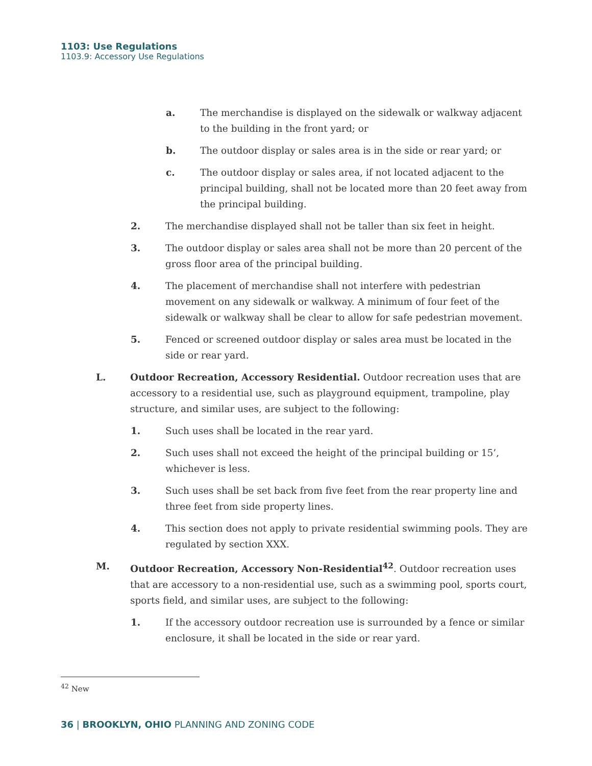1103: Use Regulations
1103.9: Accessory Use Regulations
a. The merchandise is displayed on the sidewalk or walkway adjacent to the building in the front yard; or
b. The outdoor display or sales area is in the side or rear yard; or
c. The outdoor display or sales area, if not located adjacent to the principal building, shall not be located more than 20 feet away from the principal building.
2. The merchandise displayed shall not be taller than six feet in height.
3. The outdoor display or sales area shall not be more than 20 percent of the gross floor area of the principal building.
4. The placement of merchandise shall not interfere with pedestrian movement on any sidewalk or walkway. A minimum of four feet of the sidewalk or walkway shall be clear to allow for safe pedestrian movement.
5. Fenced or screened outdoor display or sales area must be located in the side or rear yard.
L. Outdoor Recreation, Accessory Residential. Outdoor recreation uses that are accessory to a residential use, such as playground equipment, trampoline, play structure, and similar uses, are subject to the following:
1. Such uses shall be located in the rear yard.
2. Such uses shall not exceed the height of the principal building or 15’, whichever is less.
3. Such uses shall be set back from five feet from the rear property line and three feet from side property lines.
4. This section does not apply to private residential swimming pools. They are regulated by section XXX.
M. Outdoor Recreation, Accessory Non-Residential<sup>42</sup>. Outdoor recreation uses that are accessory to a non-residential use, such as a swimming pool, sports court, sports field, and similar uses, are subject to the following:
1. If the accessory outdoor recreation use is surrounded by a fence or similar enclosure, it shall be located in the side or rear yard.
<sup>42</sup> New
36 | BROOKLYN, OHIO PLANNING AND ZONING CODE